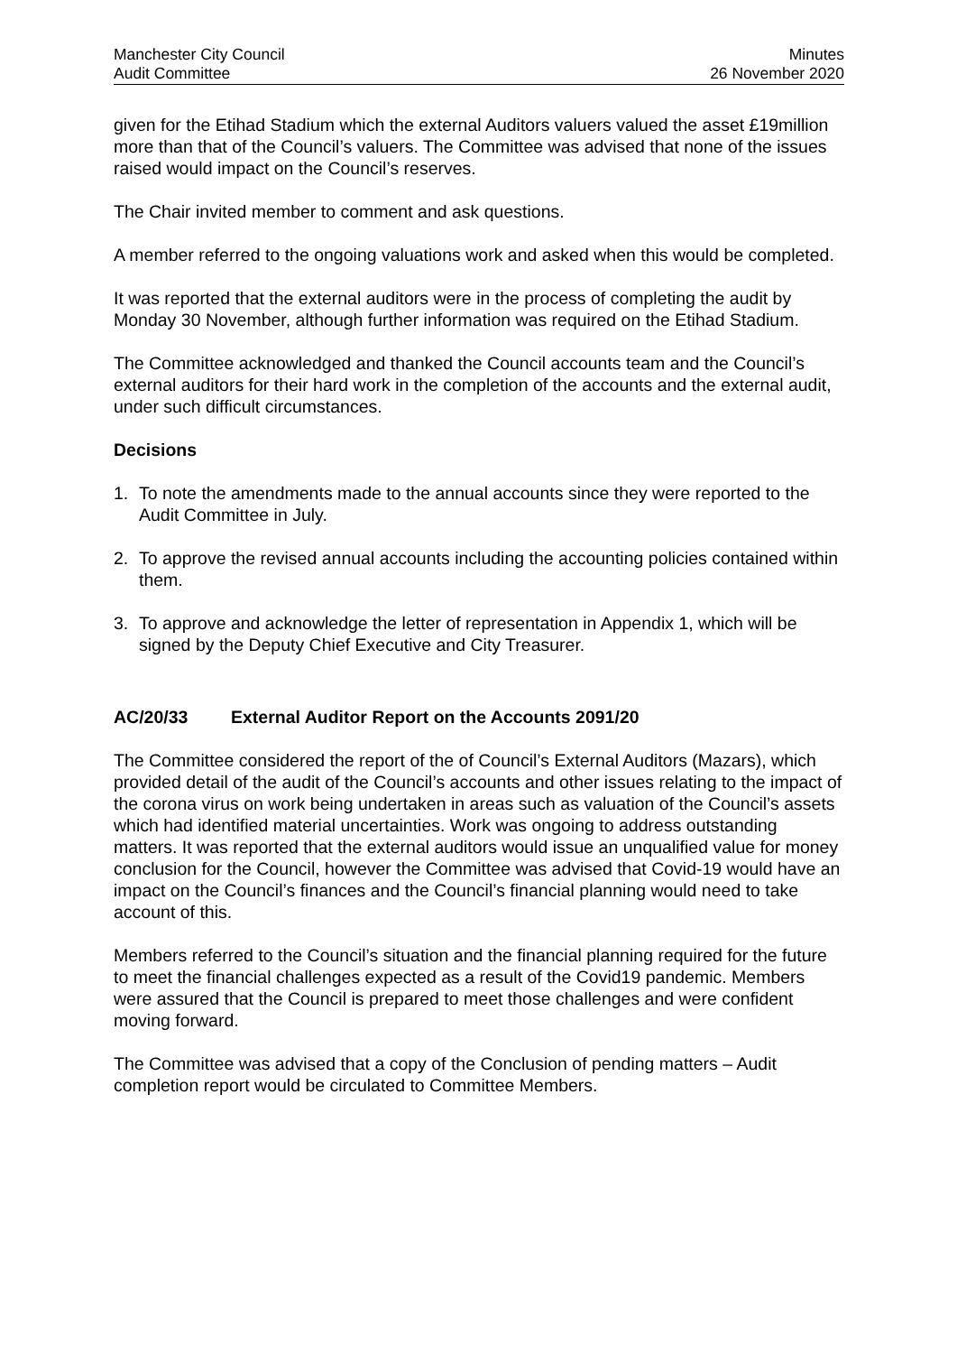Manchester City Council
Audit Committee
Minutes
26 November 2020
given for the Etihad Stadium which the external Auditors valuers valued the asset £19million more than that of the Council’s valuers. The Committee was advised that none of the issues raised would impact on the Council’s reserves.
The Chair invited member to comment and ask questions.
A member referred to the ongoing valuations work and asked when this would be completed.
It was reported that the external auditors were in the process of completing the audit by Monday 30 November, although further information was required on the Etihad Stadium.
The Committee acknowledged and thanked the Council accounts team and the Council’s external auditors for their hard work in the completion of the accounts and the external audit, under such difficult circumstances.
Decisions
1. To note the amendments made to the annual accounts since they were reported to the Audit Committee in July.
2. To approve the revised annual accounts including the accounting policies contained within them.
3. To approve and acknowledge the letter of representation in Appendix 1, which will be signed by the Deputy Chief Executive and City Treasurer.
AC/20/33 External Auditor Report on the Accounts 2091/20
The Committee considered the report of the of Council’s External Auditors (Mazars), which provided detail of the audit of the Council’s accounts and other issues relating to the impact of the corona virus on work being undertaken in areas such as valuation of the Council’s assets which had identified material uncertainties. Work was ongoing to address outstanding matters. It was reported that the external auditors would issue an unqualified value for money conclusion for the Council, however the Committee was advised that Covid-19 would have an impact on the Council’s finances and the Council’s financial planning would need to take account of this.
Members referred to the Council’s situation and the financial planning required for the future to meet the financial challenges expected as a result of the Covid19 pandemic. Members were assured that the Council is prepared to meet those challenges and were confident moving forward.
The Committee was advised that a copy of the Conclusion of pending matters – Audit completion report would be circulated to Committee Members.